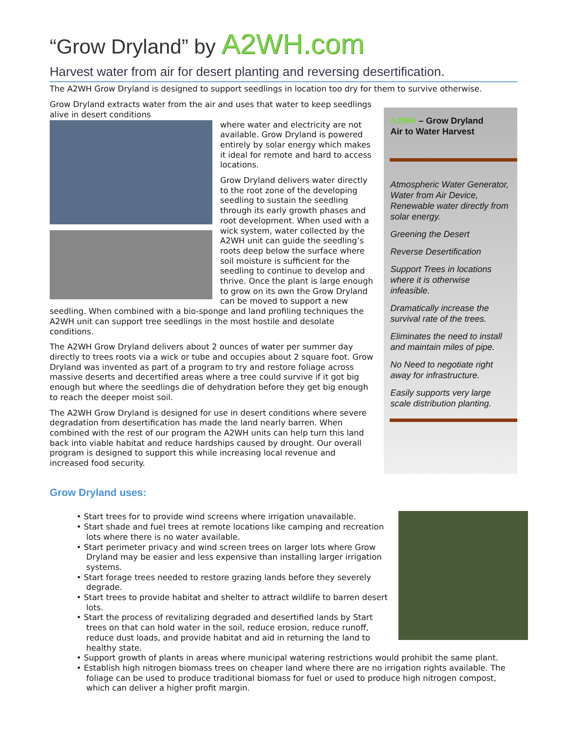“Grow Dryland” by A2WH.com
Harvest water from air for desert planting and reversing desertification.
The A2WH Grow Dryland is designed to support seedlings in location too dry for them to survive otherwise.
Grow Dryland extracts water from the air and uses that water to keep seedlings alive in desert conditions
where water and electricity are not available. Grow Dryland is powered entirely by solar energy which makes it ideal for remote and hard to access locations.
Grow Dryland delivers water directly to the root zone of the developing seedling to sustain the seedling through its early growth phases and root development. When used with a wick system, water collected by the A2WH unit can guide the seedling’s roots deep below the surface where soil moisture is sufficient for the seedling to continue to develop and thrive. Once the plant is large enough to grow on its own the Grow Dryland can be moved to support a new seedling. When combined with a bio-sponge and land profiling techniques the A2WH unit can support tree seedlings in the most hostile and desolate conditions.
The A2WH Grow Dryland delivers about 2 ounces of water per summer day directly to trees roots via a wick or tube and occupies about 2 square foot. Grow Dryland was invented as part of a program to try and restore foliage across massive deserts and decertified areas where a tree could survive if it got big enough but where the seedlings die of dehydration before they get big enough to reach the deeper moist soil.
The A2WH Grow Dryland is designed for use in desert conditions where severe degradation from desertification has made the land nearly barren. When combined with the rest of our program the A2WH units can help turn this land back into viable habitat and reduce hardships caused by drought. Our overall program is designed to support this while increasing local revenue and increased food security.
A2WH – Grow Dryland
Air to Water Harvest
Atmospheric Water Generator, Water from Air Device, Renewable water directly from solar energy.
Greening the Desert
Reverse Desertification
Support Trees in locations where it is otherwise infeasible.
Dramatically increase the survival rate of the trees.
Eliminates the need to install and maintain miles of pipe.
No Need to negotiate right away for infrastructure.
Easily supports very large scale distribution planting.
Grow Dryland uses:
• Start trees for to provide wind screens where irrigation unavailable.
• Start shade and fuel trees at remote locations like camping and recreation lots where there is no water available.
• Start perimeter privacy and wind screen trees on larger lots where Grow Dryland may be easier and less expensive than installing larger irrigation systems.
• Start forage trees needed to restore grazing lands before they severely degrade.
• Start trees to provide habitat and shelter to attract wildlife to barren desert lots.
• Start the process of revitalizing degraded and desertified lands by Start trees on that can hold water in the soil, reduce erosion, reduce runoff, reduce dust loads, and provide habitat and aid in returning the land to healthy state.
• Support growth of plants in areas where municipal watering restrictions would prohibit the same plant.
• Establish high nitrogen biomass trees on cheaper land where there are no irrigation rights available. The foliage can be used to produce traditional biomass for fuel or used to produce high nitrogen compost, which can deliver a higher profit margin.